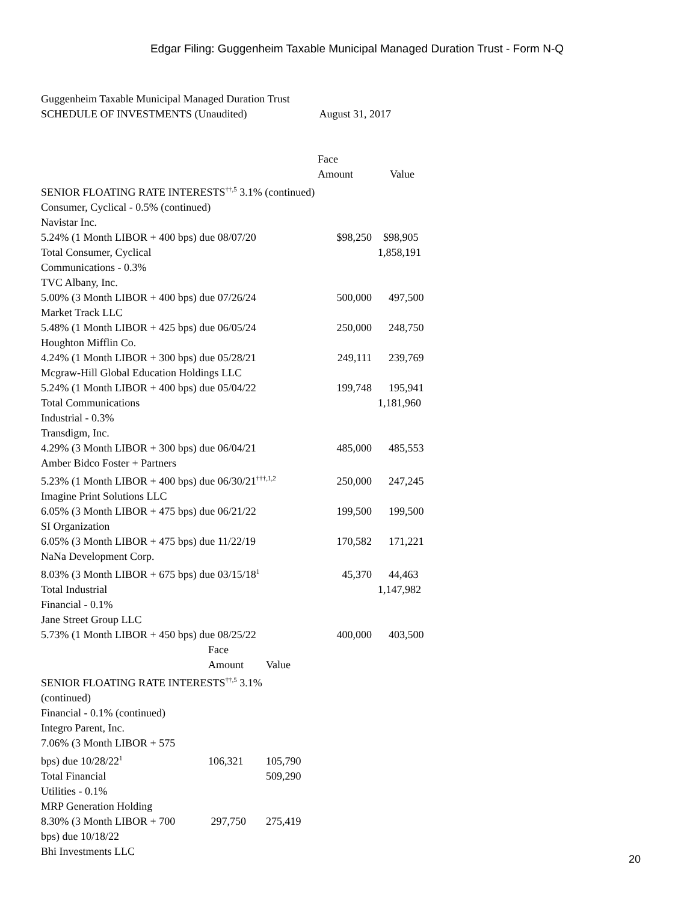Edgar Filing: Guggenheim Taxable Municipal Managed Duration Trust - Form N-Q
Guggenheim Taxable Municipal Managed Duration Trust
SCHEDULE OF INVESTMENTS (Unaudited) August 31, 2017
| | Face Amount | Value |
| --- | --- | --- |
| SENIOR FLOATING RATE INTERESTS<sup>††,5</sup> 3.1% (continued) | | |
| Consumer, Cyclical - 0.5% (continued) | | |
| Navistar Inc. | | |
| 5.24% (1 Month LIBOR + 400 bps) due 08/07/20 | $98,250 | $98,905 |
| Total Consumer, Cyclical | | 1,858,191 |
| Communications - 0.3% | | |
| TVC Albany, Inc. | | |
| 5.00% (3 Month LIBOR + 400 bps) due 07/26/24 | 500,000 | 497,500 |
| Market Track LLC | | |
| 5.48% (1 Month LIBOR + 425 bps) due 06/05/24 | 250,000 | 248,750 |
| Houghton Mifflin Co. | | |
| 4.24% (1 Month LIBOR + 300 bps) due 05/28/21 | 249,111 | 239,769 |
| Mcgraw-Hill Global Education Holdings LLC | | |
| 5.24% (1 Month LIBOR + 400 bps) due 05/04/22 | 199,748 | 195,941 |
| Total Communications | | 1,181,960 |
| Industrial - 0.3% | | |
| Transdigm, Inc. | | |
| 4.29% (3 Month LIBOR + 300 bps) due 06/04/21 | 485,000 | 485,553 |
| Amber Bidco Foster + Partners | | |
| 5.23% (1 Month LIBOR + 400 bps) due 06/30/21<sup>†††,1,2</sup> | 250,000 | 247,245 |
| Imagine Print Solutions LLC | | |
| 6.05% (3 Month LIBOR + 475 bps) due 06/21/22 | 199,500 | 199,500 |
| SI Organization | | |
| 6.05% (3 Month LIBOR + 475 bps) due 11/22/19 | 170,582 | 171,221 |
| NaNa Development Corp. | | |
| 8.03% (3 Month LIBOR + 675 bps) due 03/15/18<sup>1</sup> | 45,370 | 44,463 |
| Total Industrial | | 1,147,982 |
| Financial - 0.1% | | |
| Jane Street Group LLC | | |
| 5.73% (1 Month LIBOR + 450 bps) due 08/25/22 | 400,000 | 403,500 |
| | Face Amount | Value |
| --- | --- | --- |
| SENIOR FLOATING RATE INTERESTS<sup>††,5</sup> 3.1% (continued) | | |
| Financial - 0.1% (continued) | | |
| Integro Parent, Inc. | | |
| 7.06% (3 Month LIBOR + 575 bps) due 10/28/22<sup>1</sup> | 106,321 | 105,790 |
| Total Financial | | 509,290 |
| Utilities - 0.1% | | |
| MRP Generation Holding | | |
| 8.30% (3 Month LIBOR + 700 bps) due 10/18/22 | 297,750 | 275,419 |
| Bhi Investments LLC | | |
20